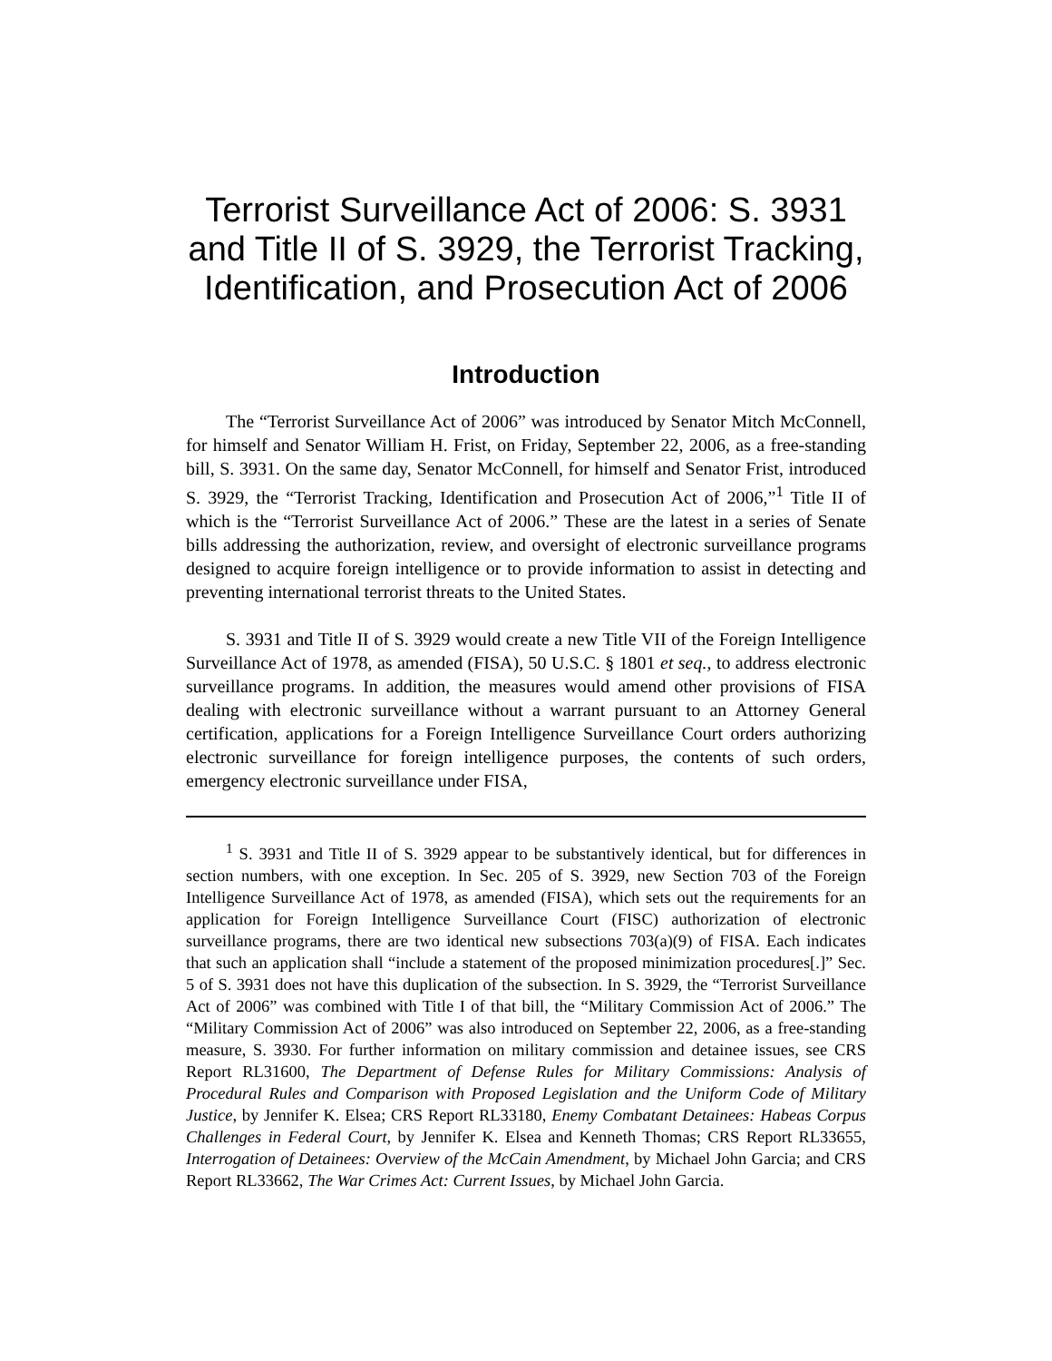Terrorist Surveillance Act of 2006: S. 3931 and Title II of S. 3929, the Terrorist Tracking, Identification, and Prosecution Act of 2006
Introduction
The “Terrorist Surveillance Act of 2006” was introduced by Senator Mitch McConnell, for himself and Senator William H. Frist, on Friday, September 22, 2006, as a free-standing bill, S. 3931. On the same day, Senator McConnell, for himself and Senator Frist, introduced S. 3929, the “Terrorist Tracking, Identification and Prosecution Act of 2006,”<sup>1</sup> Title II of which is the “Terrorist Surveillance Act of 2006.” These are the latest in a series of Senate bills addressing the authorization, review, and oversight of electronic surveillance programs designed to acquire foreign intelligence or to provide information to assist in detecting and preventing international terrorist threats to the United States.
S. 3931 and Title II of S. 3929 would create a new Title VII of the Foreign Intelligence Surveillance Act of 1978, as amended (FISA), 50 U.S.C. § 1801 et seq., to address electronic surveillance programs. In addition, the measures would amend other provisions of FISA dealing with electronic surveillance without a warrant pursuant to an Attorney General certification, applications for a Foreign Intelligence Surveillance Court orders authorizing electronic surveillance for foreign intelligence purposes, the contents of such orders, emergency electronic surveillance under FISA,
<sup>1</sup> S. 3931 and Title II of S. 3929 appear to be substantively identical, but for differences in section numbers, with one exception. In Sec. 205 of S. 3929, new Section 703 of the Foreign Intelligence Surveillance Act of 1978, as amended (FISA), which sets out the requirements for an application for Foreign Intelligence Surveillance Court (FISC) authorization of electronic surveillance programs, there are two identical new subsections 703(a)(9) of FISA. Each indicates that such an application shall “include a statement of the proposed minimization procedures[.]” Sec. 5 of S. 3931 does not have this duplication of the subsection. In S. 3929, the “Terrorist Surveillance Act of 2006” was combined with Title I of that bill, the “Military Commission Act of 2006.” The “Military Commission Act of 2006” was also introduced on September 22, 2006, as a free-standing measure, S. 3930. For further information on military commission and detainee issues, see CRS Report RL31600, The Department of Defense Rules for Military Commissions: Analysis of Procedural Rules and Comparison with Proposed Legislation and the Uniform Code of Military Justice, by Jennifer K. Elsea; CRS Report RL33180, Enemy Combatant Detainees: Habeas Corpus Challenges in Federal Court, by Jennifer K. Elsea and Kenneth Thomas; CRS Report RL33655, Interrogation of Detainees: Overview of the McCain Amendment, by Michael John Garcia; and CRS Report RL33662, The War Crimes Act: Current Issues, by Michael John Garcia.